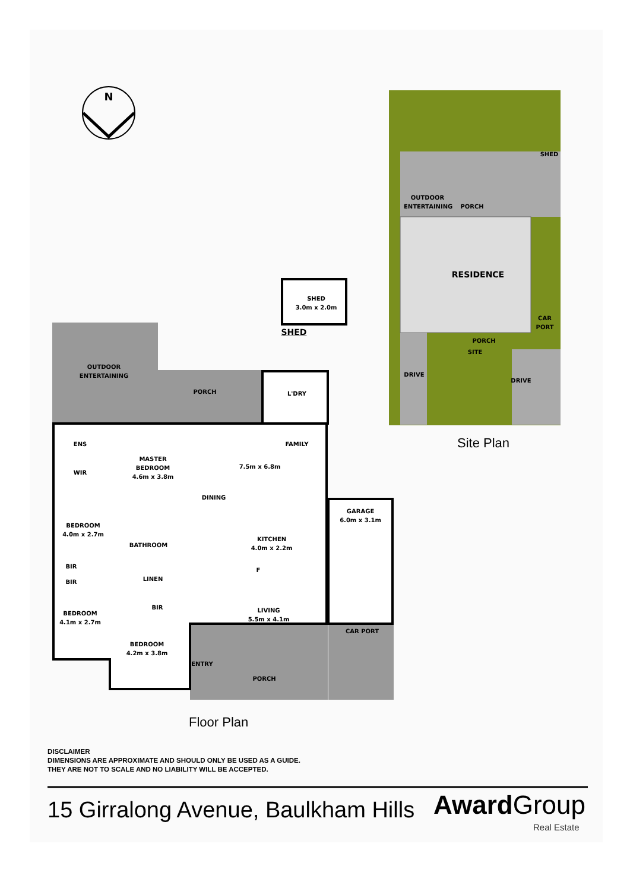SITE
OUTDOOR
ENTERTAINING
PORCH
SHED
RESIDENCE
CAR PORT
PORCH
DRIVE
DRIVE
Site Plan
SHED
3.0m x 2.0m
SHED
OUTDOOR
ENTERTAINING
PORCH L'DRY
ENS
WIR
MASTER
BEDROOM
4.6m x 3.8m
FAMILY
7.5m x 6.8m
DINING
BEDROOM
4.0m x 2.7m
BATHROOM
KITCHEN
4.0m x 2.2m
F
GARAGE
6.0m x 3.1m
BIR
LINEN
BIR
BIR
LIVING
5.5m x 4.1m
CAR PORT
BEDROOM
4.1m x 2.7m
BEDROOM
4.2m x 3.8m
ENTRY
PORCH
N
Floor Plan
DISCLAIMER
DIMENSIONS ARE APPROXIMATE AND SHOULD ONLY BE USED AS A GUIDE.
THEY ARE NOT TO SCALE AND NO LIABILITY WILL BE ACCEPTED.
15 Girralong Avenue, Baulkham Hills
AwardGroup
Real Estate